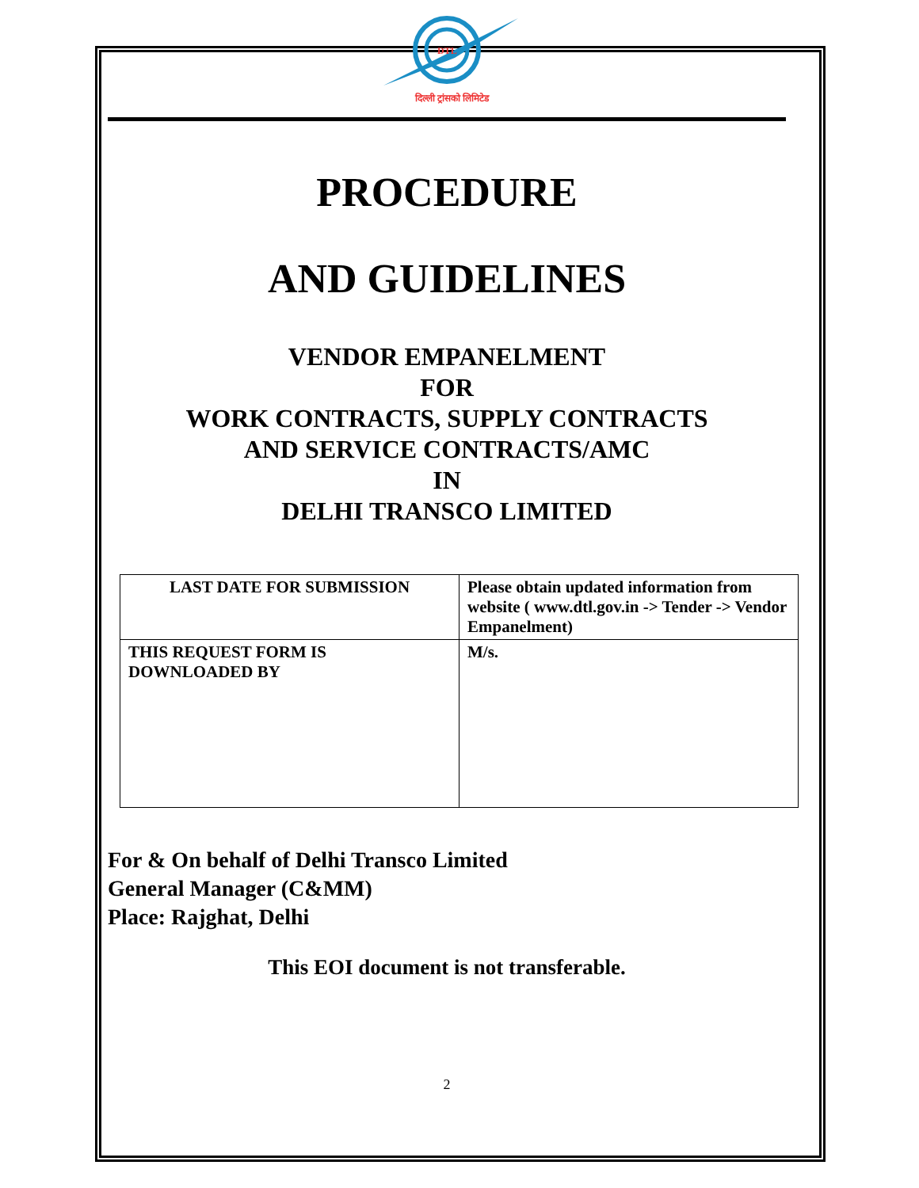DTL
दिल्ली ट्रांसको लिमिटेड
PROCEDURE
AND GUIDELINES
VENDOR EMPANELMENT
FOR
WORK CONTRACTS, SUPPLY CONTRACTS
AND SERVICE CONTRACTS/AMC
IN
DELHI TRANSCO LIMITED
| LAST DATE FOR SUBMISSION | Please obtain updated information from website ( www.dtl.gov.in -> Tender -> Vendor Empanelment) |
| THIS REQUEST FORM IS DOWNLOADED BY | M/s. |
For & On behalf of Delhi Transco Limited
General Manager (C&MM)
Place: Rajghat, Delhi
This EOI document is not transferable.
2